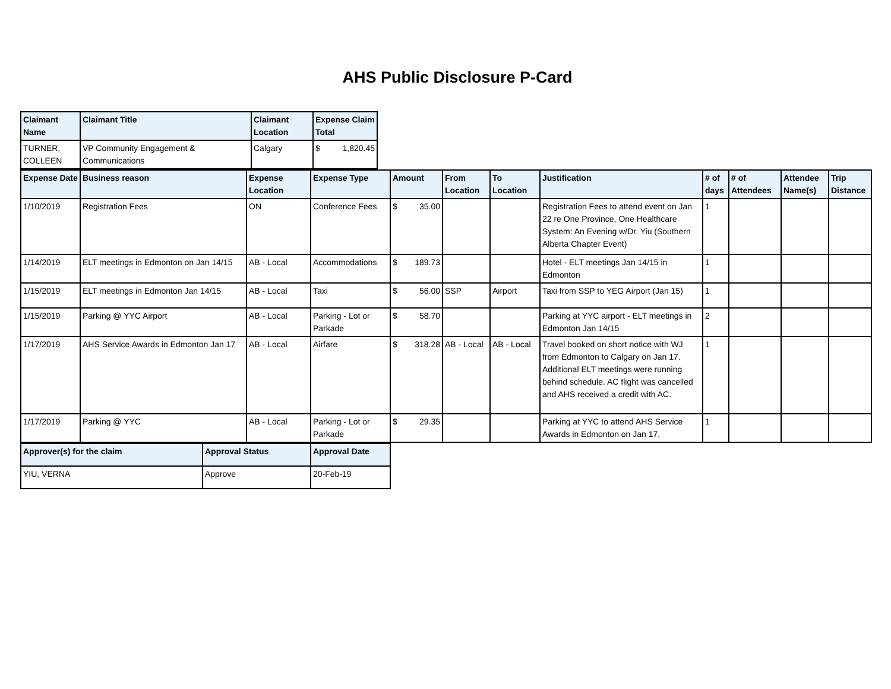AHS Public Disclosure P-Card
| Claimant Name | Claimant Title | Claimant Location | Expense Claim Total |
| --- | --- | --- | --- |
| TURNER, COLLEEN | VP Community Engagement & Communications | Calgary | $ 1,820.45 |
| Expense Date | Business reason | Expense Location | Expense Type | Amount | From Location | To Location | Justification | # of days | # of Attendees | Attendee Name(s) | Trip Distance |
| --- | --- | --- | --- | --- | --- | --- | --- | --- | --- | --- | --- |
| 1/10/2019 | Registration Fees | ON | Conference Fees | $ 35.00 | | | Registration Fees to attend event on Jan 22 re One Province, One Healthcare System: An Evening w/Dr. Yiu (Southern Alberta Chapter Event) | 1 | | | |
| 1/14/2019 | ELT meetings in Edmonton on Jan 14/15 | AB - Local | Accommodations | $ 189.73 | | | Hotel - ELT meetings Jan 14/15 in Edmonton | 1 | | | |
| 1/15/2019 | ELT meetings in Edmonton Jan 14/15 | AB - Local | Taxi | $ 56.00 | SSP | Airport | Taxi from SSP to YEG Airport (Jan 15) | 1 | | | |
| 1/15/2019 | Parking @ YYC Airport | AB - Local | Parking - Lot or Parkade | $ 58.70 | | | Parking at YYC airport - ELT meetings in Edmonton Jan 14/15 | 2 | | | |
| 1/17/2019 | AHS Service Awards in Edmonton Jan 17 | AB - Local | Airfare | $ 318.28 | AB - Local | AB - Local | Travel booked on short notice with WJ from Edmonton to Calgary on Jan 17. Additional ELT meetings were running behind schedule. AC flight was cancelled and AHS received a credit with AC. | 1 | | | |
| 1/17/2019 | Parking @ YYC | AB - Local | Parking - Lot or Parkade | $ 29.35 | | | Parking at YYC to attend AHS Service Awards in Edmonton on Jan 17. | 1 | | | |
| Approver(s) for the claim | Approval Status | Approval Date |
| --- | --- | --- |
| YIU, VERNA | Approve | 20-Feb-19 |